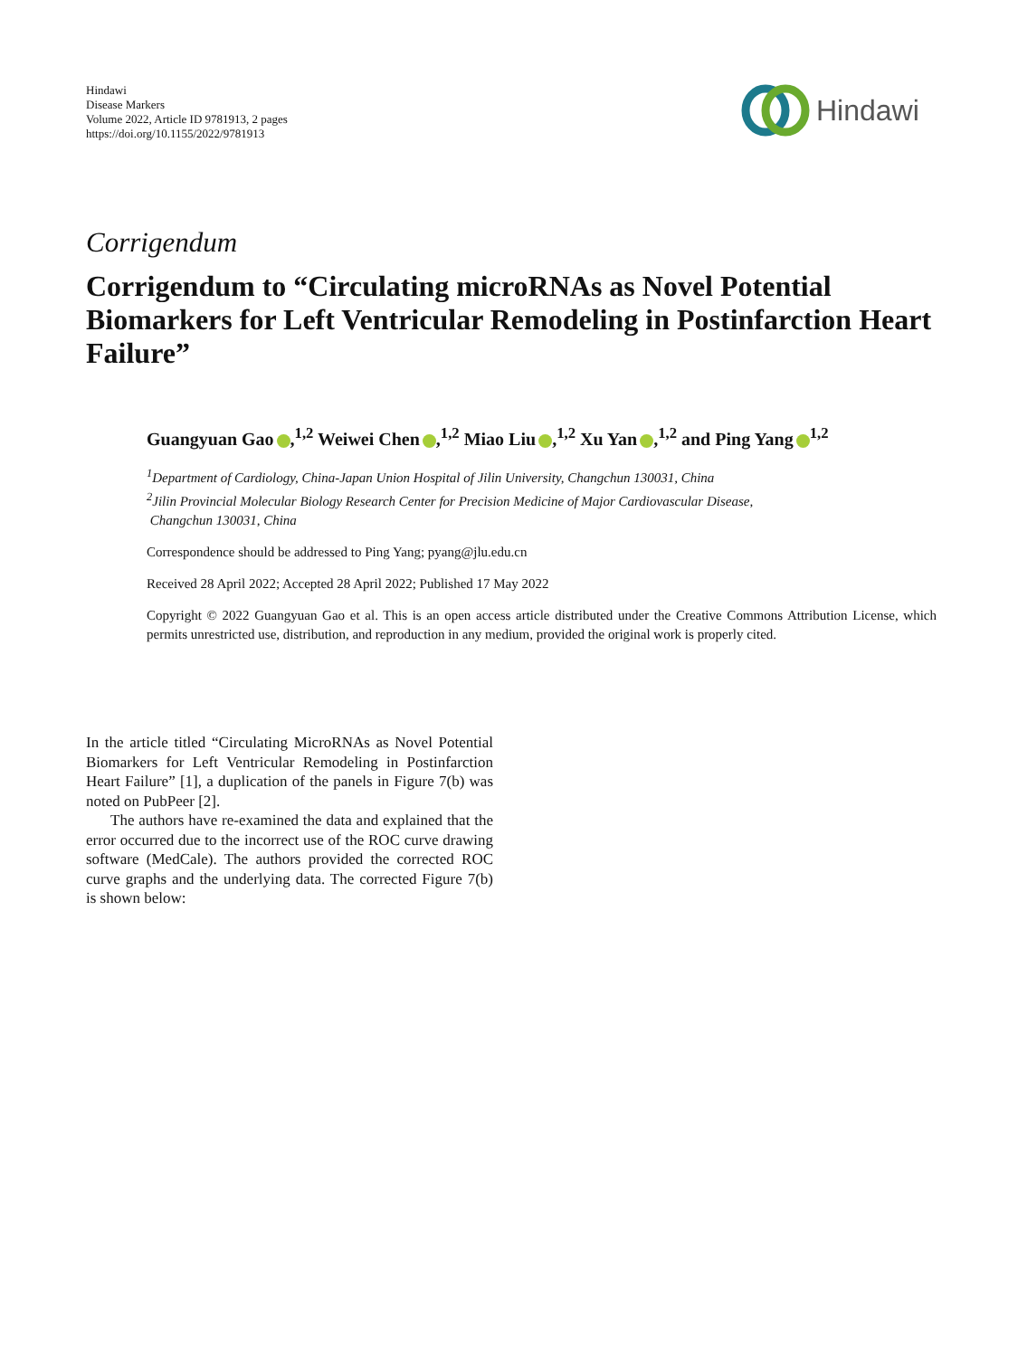Hindawi
Disease Markers
Volume 2022, Article ID 9781913, 2 pages
https://doi.org/10.1155/2022/9781913
Hindawi
Corrigendum
Corrigendum to “Circulating microRNAs as Novel Potential Biomarkers for Left Ventricular Remodeling in Postinfarction Heart Failure”
Guangyuan Gao ,<sup>1,2</sup> Weiwei Chen ,<sup>1,2</sup> Miao Liu ,<sup>1,2</sup> Xu Yan ,<sup>1,2</sup> and Ping Yang<sup>1,2</sup>
<sup>1</sup> Department of Cardiology, China-Japan Union Hospital of Jilin University, Changchun 130031, China
<sup>2</sup> Jilin Provincial Molecular Biology Research Center for Precision Medicine of Major Cardiovascular Disease,
Changchun 130031, China
Correspondence should be addressed to Ping Yang; pyang@jlu.edu.cn
Received 28 April 2022; Accepted 28 April 2022; Published 17 May 2022
Copyright © 2022 Guangyuan Gao et al. This is an open access article distributed under the Creative Commons Attribution License, which permits unrestricted use, distribution, and reproduction in any medium, provided the original work is properly cited.
In the article titled “Circulating MicroRNAs as Novel Potential Biomarkers for Left Ventricular Remodeling in Postinfarction Heart Failure” [1], a duplication of the panels in Figure 7(b) was noted on PubPeer [2].
The authors have re-examined the data and explained that the error occurred due to the incorrect use of the ROC curve drawing software (MedCale). The authors provided the corrected ROC curve graphs and the underlying data. The corrected Figure 7(b) is shown below: